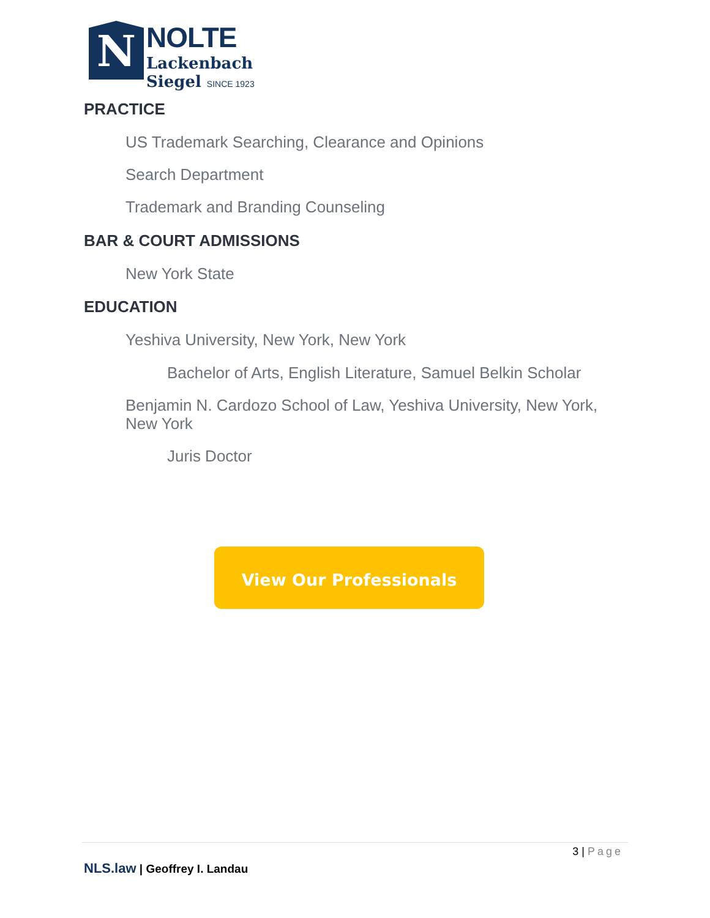N
NOLTE
Lackenbach
Siegel SINCE 1923
PRACTICE
US Trademark Searching, Clearance and Opinions
Search Department
Trademark and Branding Counseling
BAR & COURT ADMISSIONS
New York State
EDUCATION
Yeshiva University, New York, New York
Bachelor of Arts, English Literature, Samuel Belkin Scholar
Benjamin N. Cardozo School of Law, Yeshiva University, New York, New York
Juris Doctor
View Our Professionals
3 | Page
NLS.law | Geoffrey I. Landau